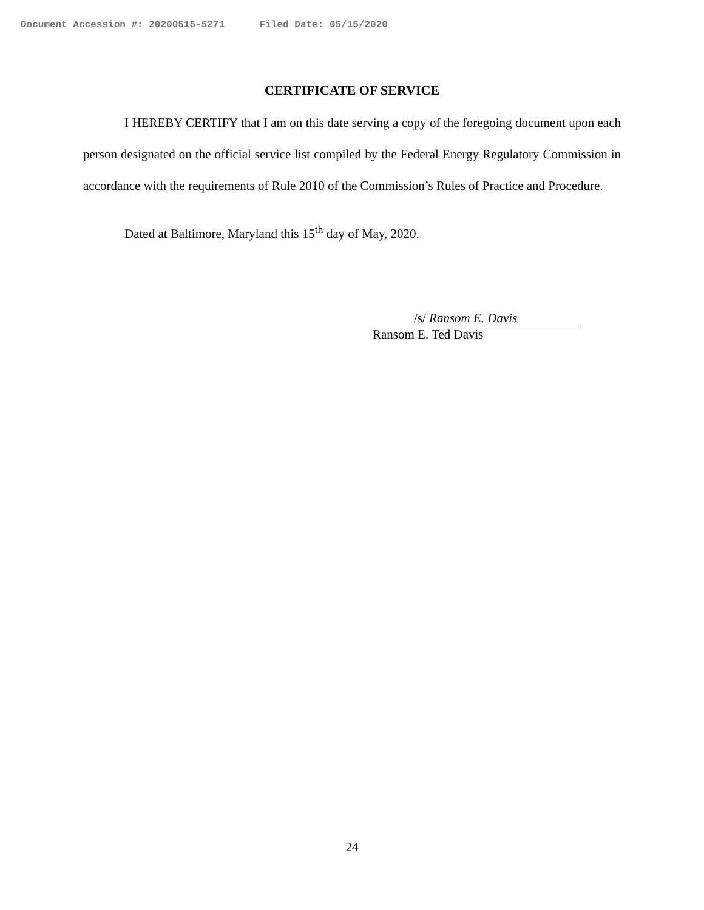Document Accession #: 20200515-5271 Filed Date: 05/15/2020
CERTIFICATE OF SERVICE
I HEREBY CERTIFY that I am on this date serving a copy of the foregoing document upon each person designated on the official service list compiled by the Federal Energy Regulatory Commission in accordance with the requirements of Rule 2010 of the Commission’s Rules of Practice and Procedure.
Dated at Baltimore, Maryland this 15<sup>th</sup> day of May, 2020.
/s/ Ransom E. Davis
Ransom E. Ted Davis
24